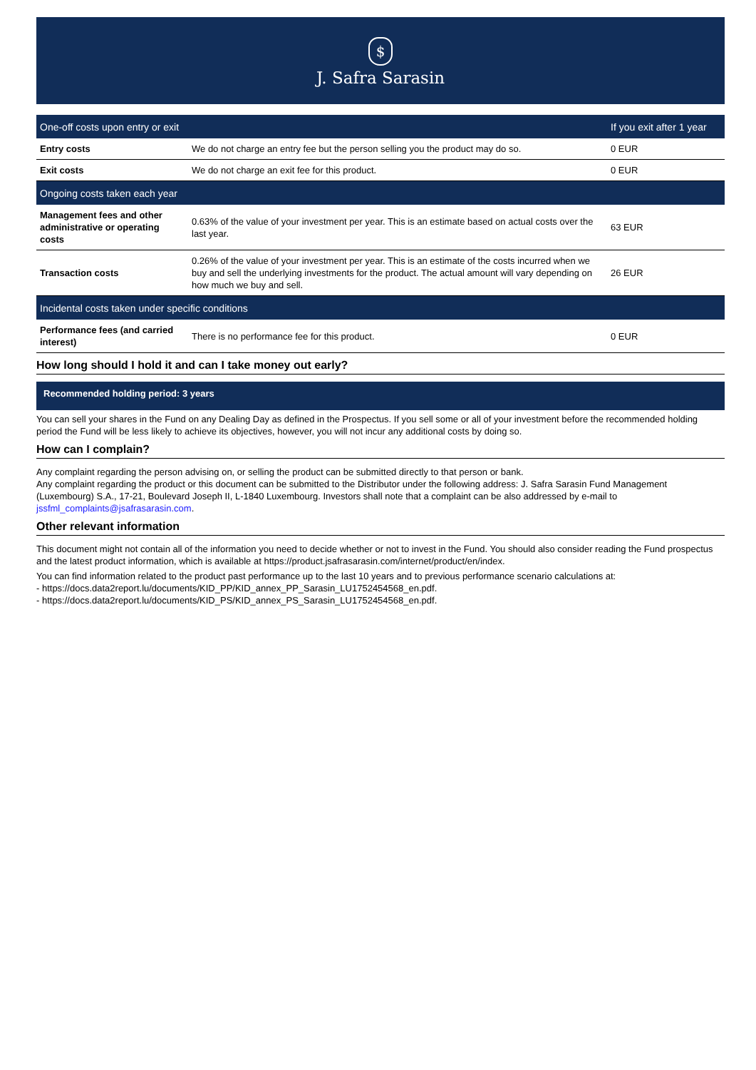$
J. Safra Sarasin
| One-off costs upon entry or exit | | If you exit after 1 year |
| --- | --- | --- |
| Entry costs | We do not charge an entry fee but the person selling you the product may do so. | 0 EUR |
| Exit costs | We do not charge an exit fee for this product. | 0 EUR |
| Ongoing costs taken each year | | |
| Management fees and other administrative or operating costs | 0.63% of the value of your investment per year. This is an estimate based on actual costs over the last year. | 63 EUR |
| Transaction costs | 0.26% of the value of your investment per year. This is an estimate of the costs incurred when we buy and sell the underlying investments for the product. The actual amount will vary depending on how much we buy and sell. | 26 EUR |
| Incidental costs taken under specific conditions | | |
| Performance fees (and carried interest) | There is no performance fee for this product. | 0 EUR |
How long should I hold it and can I take money out early?
Recommended holding period: 3 years
You can sell your shares in the Fund on any Dealing Day as defined in the Prospectus. If you sell some or all of your investment before the recommended holding period the Fund will be less likely to achieve its objectives, however, you will not incur any additional costs by doing so.
How can I complain?
Any complaint regarding the person advising on, or selling the product can be submitted directly to that person or bank.
Any complaint regarding the product or this document can be submitted to the Distributor under the following address: J. Safra Sarasin Fund Management (Luxembourg) S.A., 17-21, Boulevard Joseph II, L-1840 Luxembourg. Investors shall note that a complaint can be also addressed by e-mail to jssfml_complaints@jsafrasarasin.com.
Other relevant information
This document might not contain all of the information you need to decide whether or not to invest in the Fund. You should also consider reading the Fund prospectus and the latest product information, which is available at https://product.jsafrasarasin.com/internet/product/en/index.
You can find information related to the product past performance up to the last 10 years and to previous performance scenario calculations at:
- https://docs.data2report.lu/documents/KID_PP/KID_annex_PP_Sarasin_LU1752454568_en.pdf.
- https://docs.data2report.lu/documents/KID_PS/KID_annex_PS_Sarasin_LU1752454568_en.pdf.